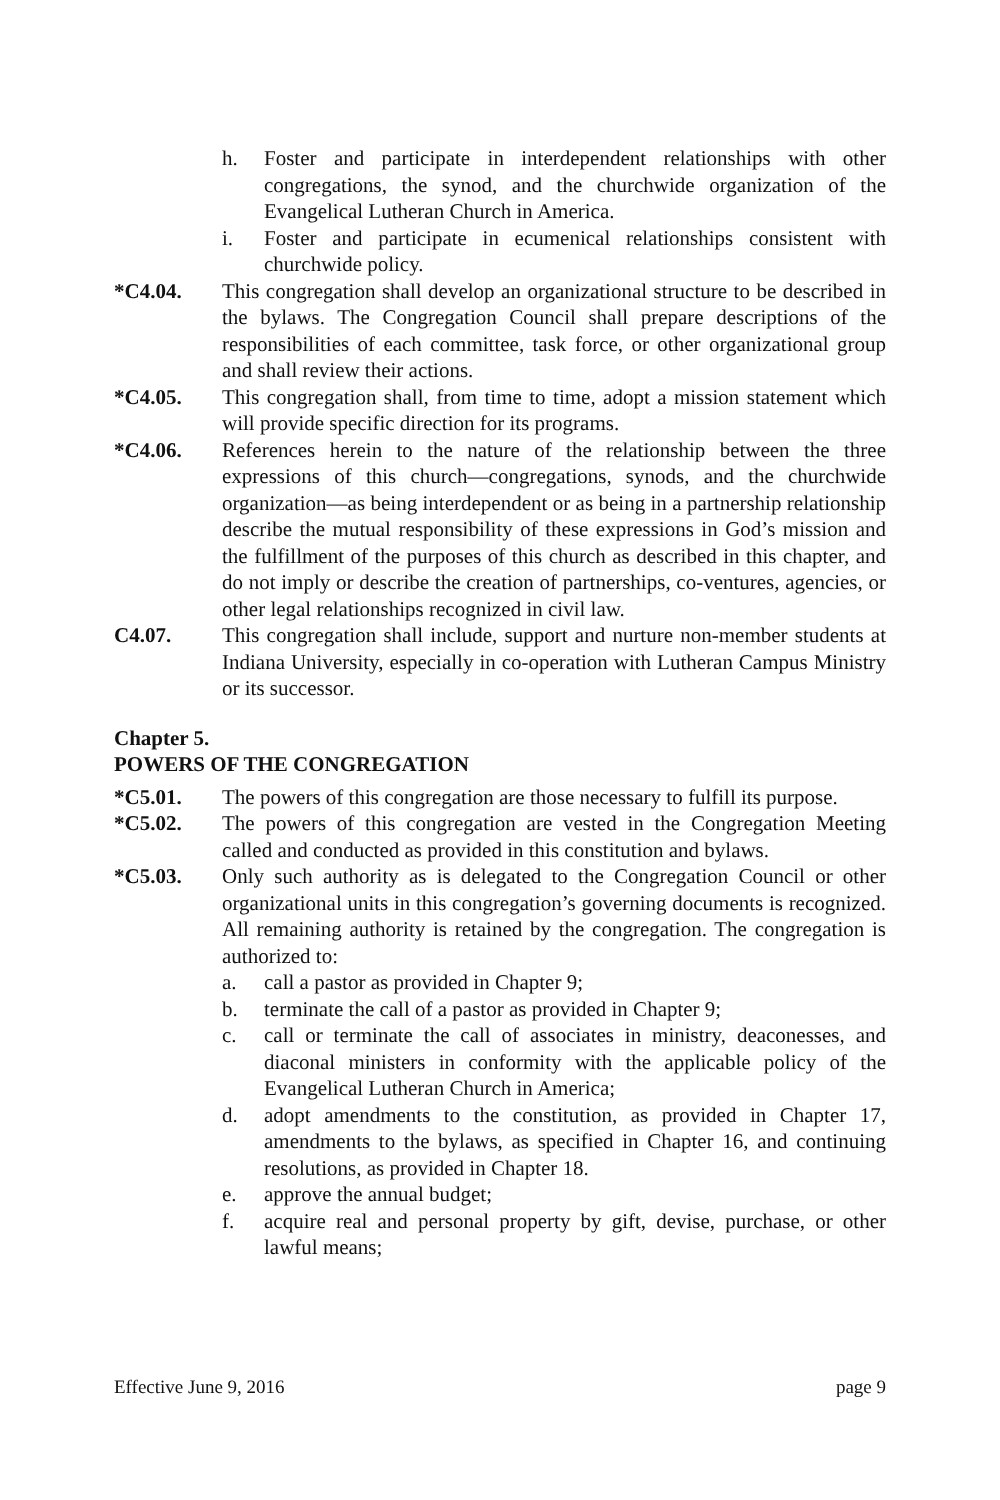h. Foster and participate in interdependent relationships with other congregations, the synod, and the churchwide organization of the Evangelical Lutheran Church in America.
i. Foster and participate in ecumenical relationships consistent with churchwide policy.
*C4.04. This congregation shall develop an organizational structure to be described in the bylaws. The Congregation Council shall prepare descriptions of the responsibilities of each committee, task force, or other organizational group and shall review their actions.
*C4.05. This congregation shall, from time to time, adopt a mission statement which will provide specific direction for its programs.
*C4.06. References herein to the nature of the relationship between the three expressions of this church—congregations, synods, and the churchwide organization—as being interdependent or as being in a partnership relationship describe the mutual responsibility of these expressions in God’s mission and the fulfillment of the purposes of this church as described in this chapter, and do not imply or describe the creation of partnerships, co-ventures, agencies, or other legal relationships recognized in civil law.
C4.07. This congregation shall include, support and nurture non-member students at Indiana University, especially in co-operation with Lutheran Campus Ministry or its successor.
Chapter 5.
POWERS OF THE CONGREGATION
*C5.01. The powers of this congregation are those necessary to fulfill its purpose.
*C5.02. The powers of this congregation are vested in the Congregation Meeting called and conducted as provided in this constitution and bylaws.
*C5.03. Only such authority as is delegated to the Congregation Council or other organizational units in this congregation’s governing documents is recognized. All remaining authority is retained by the congregation. The congregation is authorized to:
a. call a pastor as provided in Chapter 9;
b. terminate the call of a pastor as provided in Chapter 9;
c. call or terminate the call of associates in ministry, deaconesses, and diaconal ministers in conformity with the applicable policy of the Evangelical Lutheran Church in America;
d. adopt amendments to the constitution, as provided in Chapter 17, amendments to the bylaws, as specified in Chapter 16, and continuing resolutions, as provided in Chapter 18.
e. approve the annual budget;
f. acquire real and personal property by gift, devise, purchase, or other lawful means;
Effective June 9, 2016 page 9